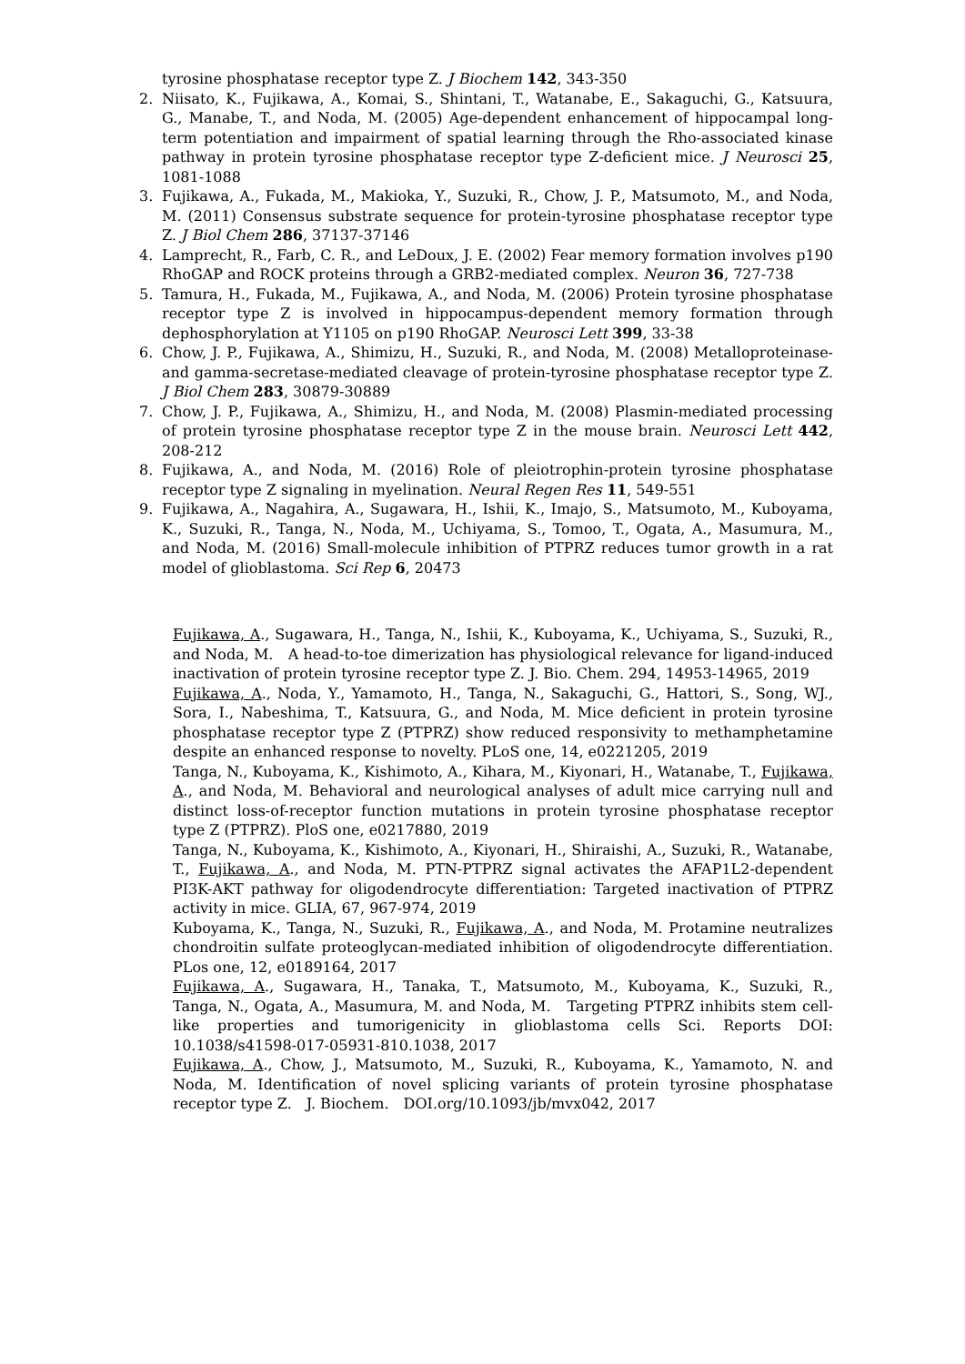tyrosine phosphatase receptor type Z. J Biochem 142, 343-350
2. Niisato, K., Fujikawa, A., Komai, S., Shintani, T., Watanabe, E., Sakaguchi, G., Katsuura, G., Manabe, T., and Noda, M. (2005) Age-dependent enhancement of hippocampal long-term potentiation and impairment of spatial learning through the Rho-associated kinase pathway in protein tyrosine phosphatase receptor type Z-deficient mice. J Neurosci 25, 1081-1088
3. Fujikawa, A., Fukada, M., Makioka, Y., Suzuki, R., Chow, J. P., Matsumoto, M., and Noda, M. (2011) Consensus substrate sequence for protein-tyrosine phosphatase receptor type Z. J Biol Chem 286, 37137-37146
4. Lamprecht, R., Farb, C. R., and LeDoux, J. E. (2002) Fear memory formation involves p190 RhoGAP and ROCK proteins through a GRB2-mediated complex. Neuron 36, 727-738
5. Tamura, H., Fukada, M., Fujikawa, A., and Noda, M. (2006) Protein tyrosine phosphatase receptor type Z is involved in hippocampus-dependent memory formation through dephosphorylation at Y1105 on p190 RhoGAP. Neurosci Lett 399, 33-38
6. Chow, J. P., Fujikawa, A., Shimizu, H., Suzuki, R., and Noda, M. (2008) Metalloproteinase- and gamma-secretase-mediated cleavage of protein-tyrosine phosphatase receptor type Z. J Biol Chem 283, 30879-30889
7. Chow, J. P., Fujikawa, A., Shimizu, H., and Noda, M. (2008) Plasmin-mediated processing of protein tyrosine phosphatase receptor type Z in the mouse brain. Neurosci Lett 442, 208-212
8. Fujikawa, A., and Noda, M. (2016) Role of pleiotrophin-protein tyrosine phosphatase receptor type Z signaling in myelination. Neural Regen Res 11, 549-551
9. Fujikawa, A., Nagahira, A., Sugawara, H., Ishii, K., Imajo, S., Matsumoto, M., Kuboyama, K., Suzuki, R., Tanga, N., Noda, M., Uchiyama, S., Tomoo, T., Ogata, A., Masumura, M., and Noda, M. (2016) Small-molecule inhibition of PTPRZ reduces tumor growth in a rat model of glioblastoma. Sci Rep 6, 20473
Fujikawa, A., Sugawara, H., Tanga, N., Ishii, K., Kuboyama, K., Uchiyama, S., Suzuki, R., and Noda, M.　A head-to-toe dimerization has physiological relevance for ligand-induced inactivation of protein tyrosine receptor type Z. J. Bio. Chem. 294, 14953-14965, 2019
Fujikawa, A., Noda, Y., Yamamoto, H., Tanga, N., Sakaguchi, G., Hattori, S., Song, WJ., Sora, I., Nabeshima, T., Katsuura, G., and Noda, M. Mice deficient in protein tyrosine phosphatase receptor type Z (PTPRZ) show reduced responsivity to methamphetamine despite an enhanced response to novelty. PLoS one, 14, e0221205, 2019
Tanga, N., Kuboyama, K., Kishimoto, A., Kihara, M., Kiyonari, H., Watanabe, T., Fujikawa, A., and Noda, M. Behavioral and neurological analyses of adult mice carrying null and distinct loss-of-receptor function mutations in protein tyrosine phosphatase receptor type Z (PTPRZ). PloS one, e0217880, 2019
Tanga, N., Kuboyama, K., Kishimoto, A., Kiyonari, H., Shiraishi, A., Suzuki, R., Watanabe, T., Fujikawa, A., and Noda, M. PTN-PTPRZ signal activates the AFAP1L2-dependent PI3K-AKT pathway for oligodendrocyte differentiation: Targeted inactivation of PTPRZ activity in mice. GLIA, 67, 967-974, 2019
Kuboyama, K., Tanga, N., Suzuki, R., Fujikawa, A., and Noda, M. Protamine neutralizes chondroitin sulfate proteoglycan-mediated inhibition of oligodendrocyte differentiation. PLos one, 12, e0189164, 2017
Fujikawa, A., Sugawara, H., Tanaka, T., Matsumoto, M., Kuboyama, K., Suzuki, R., Tanga, N., Ogata, A., Masumura, M. and Noda, M.　Targeting PTPRZ inhibits stem cell-like properties and tumorigenicity in glioblastoma cells Sci. Reports DOI: 10.1038/s41598-017-05931-810.1038, 2017
Fujikawa, A., Chow, J., Matsumoto, M., Suzuki, R., Kuboyama, K., Yamamoto, N. and Noda, M. Identification of novel splicing variants of protein tyrosine phosphatase receptor type Z.　J. Biochem.　DOI.org/10.1093/jb/mvx042, 2017